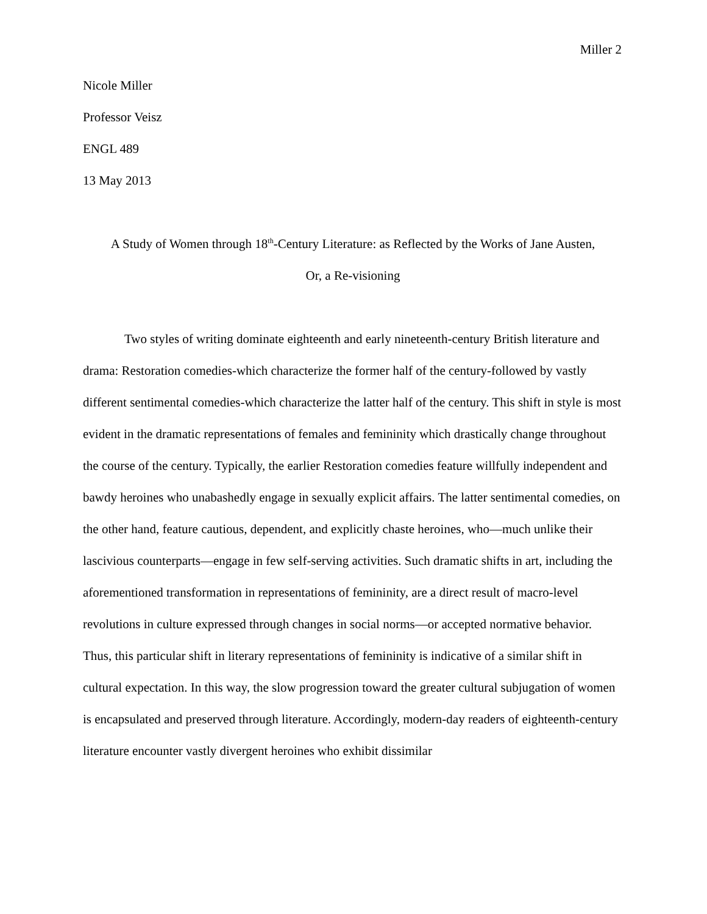Miller 2
Nicole Miller
Professor Veisz
ENGL 489
13 May 2013
A Study of Women through 18<sup>th</sup>-Century Literature: as Reflected by the Works of Jane Austen,
Or, a Re-visioning
Two styles of writing dominate eighteenth and early nineteenth-century British literature and drama: Restoration comedies-which characterize the former half of the century-followed by vastly different sentimental comedies-which characterize the latter half of the century. This shift in style is most evident in the dramatic representations of females and femininity which drastically change throughout the course of the century. Typically, the earlier Restoration comedies feature willfully independent and bawdy heroines who unabashedly engage in sexually explicit affairs. The latter sentimental comedies, on the other hand, feature cautious, dependent, and explicitly chaste heroines, who—much unlike their lascivious counterparts—engage in few self-serving activities. Such dramatic shifts in art, including the aforementioned transformation in representations of femininity, are a direct result of macro-level revolutions in culture expressed through changes in social norms—or accepted normative behavior. Thus, this particular shift in literary representations of femininity is indicative of a similar shift in cultural expectation. In this way, the slow progression toward the greater cultural subjugation of women is encapsulated and preserved through literature. Accordingly, modern-day readers of eighteenth-century literature encounter vastly divergent heroines who exhibit dissimilar